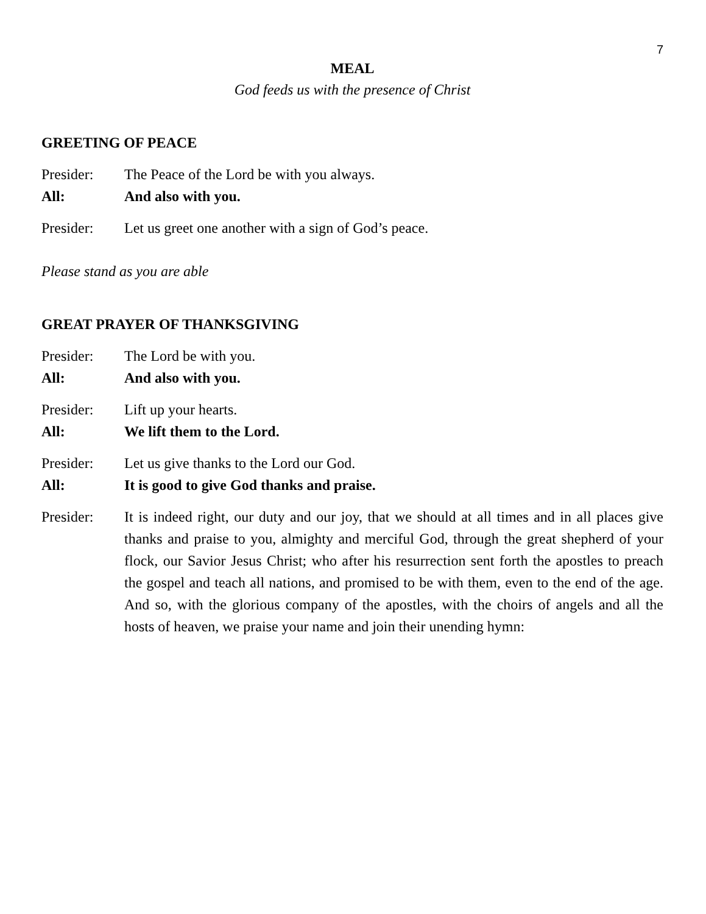7
MEAL
God feeds us with the presence of Christ
GREETING OF PEACE
Presider: The Peace of the Lord be with you always.
All: And also with you.
Presider: Let us greet one another with a sign of God’s peace.
Please stand as you are able
GREAT PRAYER OF THANKSGIVING
Presider: The Lord be with you.
All: And also with you.
Presider: Lift up your hearts.
All: We lift them to the Lord.
Presider: Let us give thanks to the Lord our God.
All: It is good to give God thanks and praise.
Presider: It is indeed right, our duty and our joy, that we should at all times and in all places give thanks and praise to you, almighty and merciful God, through the great shepherd of your flock, our Savior Jesus Christ; who after his resurrection sent forth the apostles to preach the gospel and teach all nations, and promised to be with them, even to the end of the age. And so, with the glorious company of the apostles, with the choirs of angels and all the hosts of heaven, we praise your name and join their unending hymn: